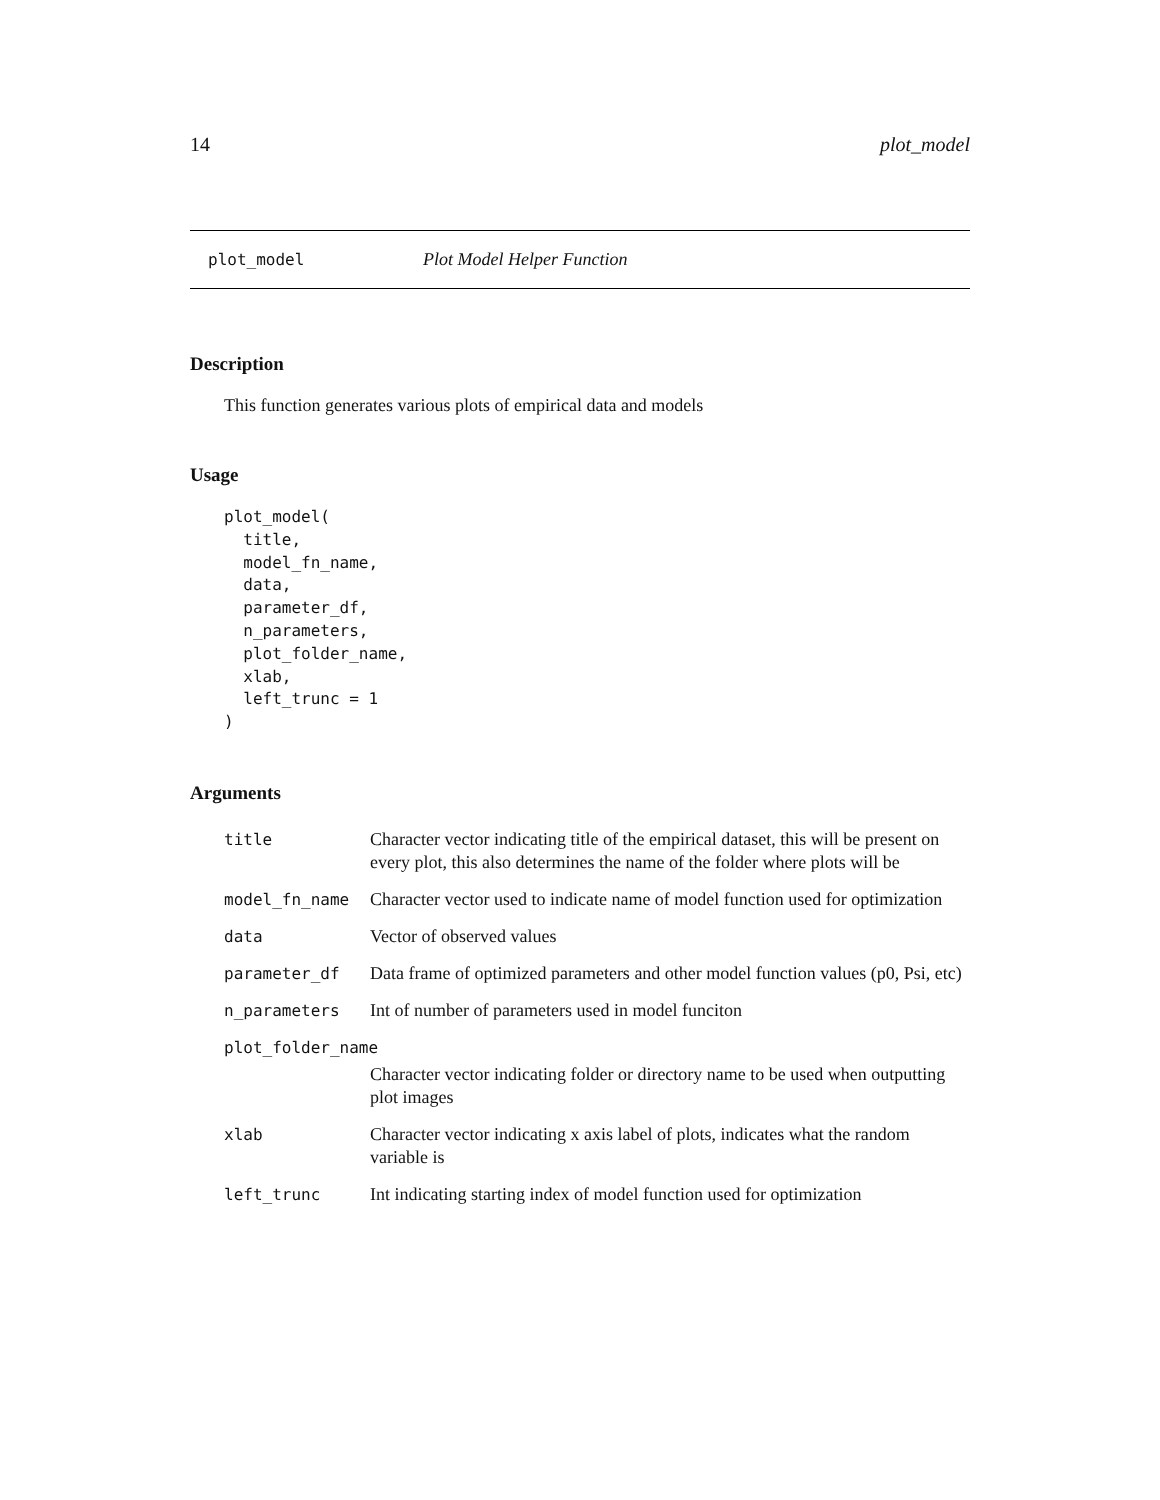14 plot_model
plot_model Plot Model Helper Function
Description
This function generates various plots of empirical data and models
Usage
plot_model(
  title,
  model_fn_name,
  data,
  parameter_df,
  n_parameters,
  plot_folder_name,
  xlab,
  left_trunc = 1
)
Arguments
| title | Character vector indicating title of the empirical dataset, this will be present on every plot, this also determines the name of the folder where plots will be |
| model_fn_name | Character vector used to indicate name of model function used for optimization |
| data | Vector of observed values |
| parameter_df | Data frame of optimized parameters and other model function values (p0, Psi, etc) |
| n_parameters | Int of number of parameters used in model funciton |
| plot_folder_name | |
| | Character vector indicating folder or directory name to be used when outputting plot images |
| xlab | Character vector indicating x axis label of plots, indicates what the random variable is |
| left_trunc | Int indicating starting index of model function used for optimization |